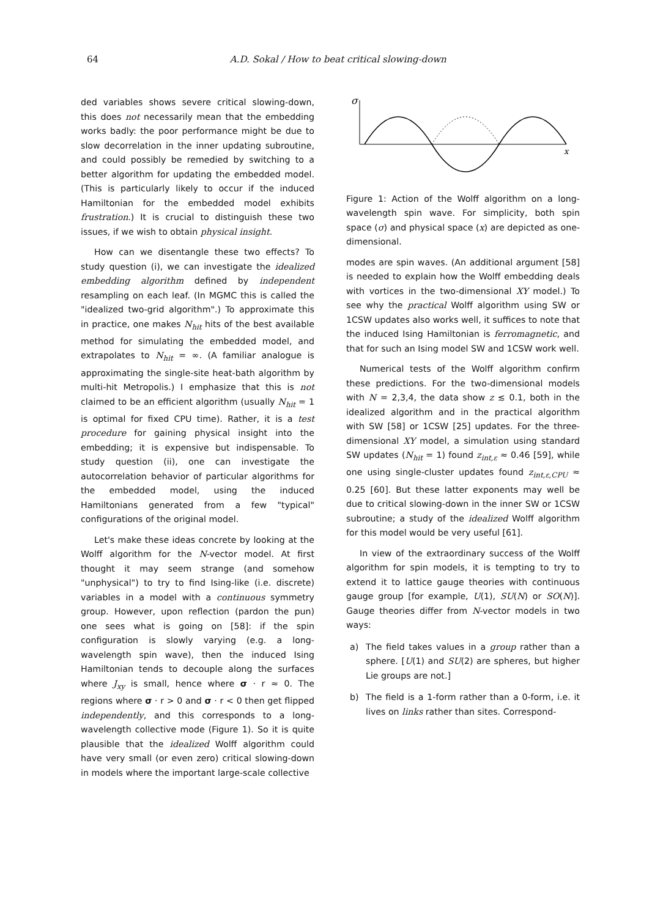64 A.D. Sokal / How to beat critical slowing-down
ded variables shows severe critical slowing-down, this does not necessarily mean that the embedding works badly: the poor performance might be due to slow decorrelation in the inner updating subroutine, and could possibly be remedied by switching to a better algorithm for updating the embedded model. (This is particularly likely to occur if the induced Hamiltonian for the embedded model exhibits frustration.) It is crucial to distinguish these two issues, if we wish to obtain physical insight.
How can we disentangle these two effects? To study question (i), we can investigate the idealized embedding algorithm defined by independent resampling on each leaf. (In MGMC this is called the "idealized two-grid algorithm".) To approximate this in practice, one makes N<sub>hit</sub> hits of the best available method for simulating the embedded model, and extrapolates to N<sub>hit</sub> = ∞. (A familiar analogue is approximating the single-site heat-bath algorithm by multi-hit Metropolis.) I emphasize that this is not claimed to be an efficient algorithm (usually N<sub>hit</sub> = 1 is optimal for fixed CPU time). Rather, it is a test procedure for gaining physical insight into the embedding; it is expensive but indispensable. To study question (ii), one can investigate the autocorrelation behavior of particular algorithms for the embedded model, using the induced Hamiltonians generated from a few "typical" configurations of the original model.
Let's make these ideas concrete by looking at the Wolff algorithm for the N-vector model. At first thought it may seem strange (and somehow "unphysical") to try to find Ising-like (i.e. discrete) variables in a model with a continuous symmetry group. However, upon reflection (pardon the pun) one sees what is going on [58]: if the spin configuration is slowly varying (e.g. a long-wavelength spin wave), then the induced Ising Hamiltonian tends to decouple along the surfaces where J<sub>xy</sub> is small, hence where σ · r ≈ 0. The regions where σ · r > 0 and σ · r < 0 then get flipped independently, and this corresponds to a long-wavelength collective mode (Figure 1). So it is quite plausible that the idealized Wolff algorithm could have very small (or even zero) critical slowing-down in models where the important large-scale collective
σ
x
Figure 1: Action of the Wolff algorithm on a long-wavelength spin wave. For simplicity, both spin space (σ) and physical space (x) are depicted as one-dimensional.
modes are spin waves. (An additional argument [58] is needed to explain how the Wolff embedding deals with vortices in the two-dimensional XY model.) To see why the practical Wolff algorithm using SW or 1CSW updates also works well, it suffices to note that the induced Ising Hamiltonian is ferromagnetic, and that for such an Ising model SW and 1CSW work well.
Numerical tests of the Wolff algorithm confirm these predictions. For the two-dimensional models with N = 2,3,4, the data show z ≲ 0.1, both in the idealized algorithm and in the practical algorithm with SW [58] or 1CSW [25] updates. For the three-dimensional XY model, a simulation using standard SW updates (N<sub>hit</sub> = 1) found z<sub>int,ε</sub> ≈ 0.46 [59], while one using single-cluster updates found z<sub>int,ε,CPU</sub> ≈ 0.25 [60]. But these latter exponents may well be due to critical slowing-down in the inner SW or 1CSW subroutine; a study of the idealized Wolff algorithm for this model would be very useful [61].
In view of the extraordinary success of the Wolff algorithm for spin models, it is tempting to try to extend it to lattice gauge theories with continuous gauge group [for example, U(1), SU(N) or SO(N)]. Gauge theories differ from N-vector models in two ways:
a) The field takes values in a group rather than a sphere. [U(1) and SU(2) are spheres, but higher Lie groups are not.]
b) The field is a 1-form rather than a 0-form, i.e. it lives on links rather than sites. Correspond-